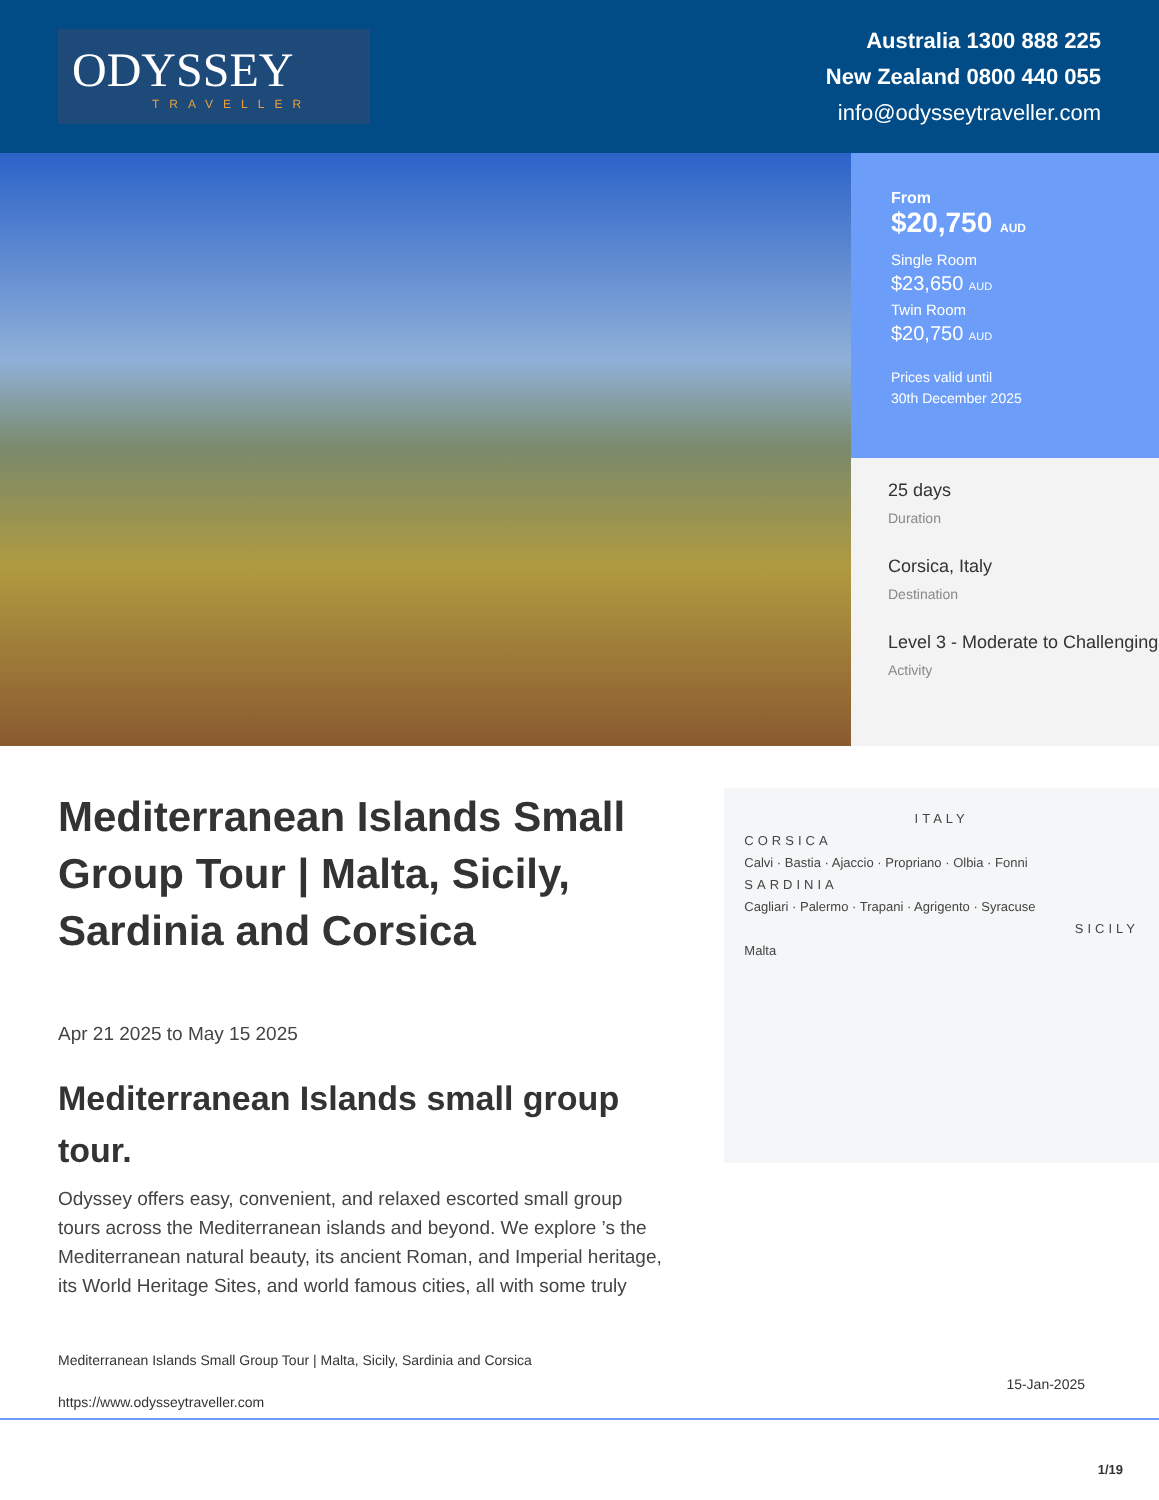ODYSSEY
TRAVELLER
Australia 1300 888 225
New Zealand 0800 440 055
info@odysseytraveller.com
From
$20,750 AUD
Single Room
$23,650 AUD
Twin Room
$20,750 AUD
Prices valid until
30th December 2025
25 days
Duration
Corsica, Italy
Destination
Level 3 - Moderate to Challenging
Activity
Mediterranean Islands Small Group Tour | Malta, Sicily, Sardinia and Corsica
Apr 21 2025 to May 15 2025
Mediterranean Islands small group tour.
Odyssey offers easy, convenient, and relaxed escorted small group tours across the Mediterranean islands and beyond. We explore ’s the Mediterranean natural beauty, its ancient Roman, and Imperial heritage, its World Heritage Sites, and world famous cities, all with some truly
ITALY
CORSICA
Calvi · Bastia · Ajaccio · Propriano · Olbia · Fonni
SARDINIA
Cagliari · Palermo · Trapani · Agrigento · Syracuse
SICILY
Malta
Mediterranean Islands Small Group Tour | Malta, Sicily, Sardinia and Corsica
https://www.odysseytraveller.com 15-Jan-2025
1/19